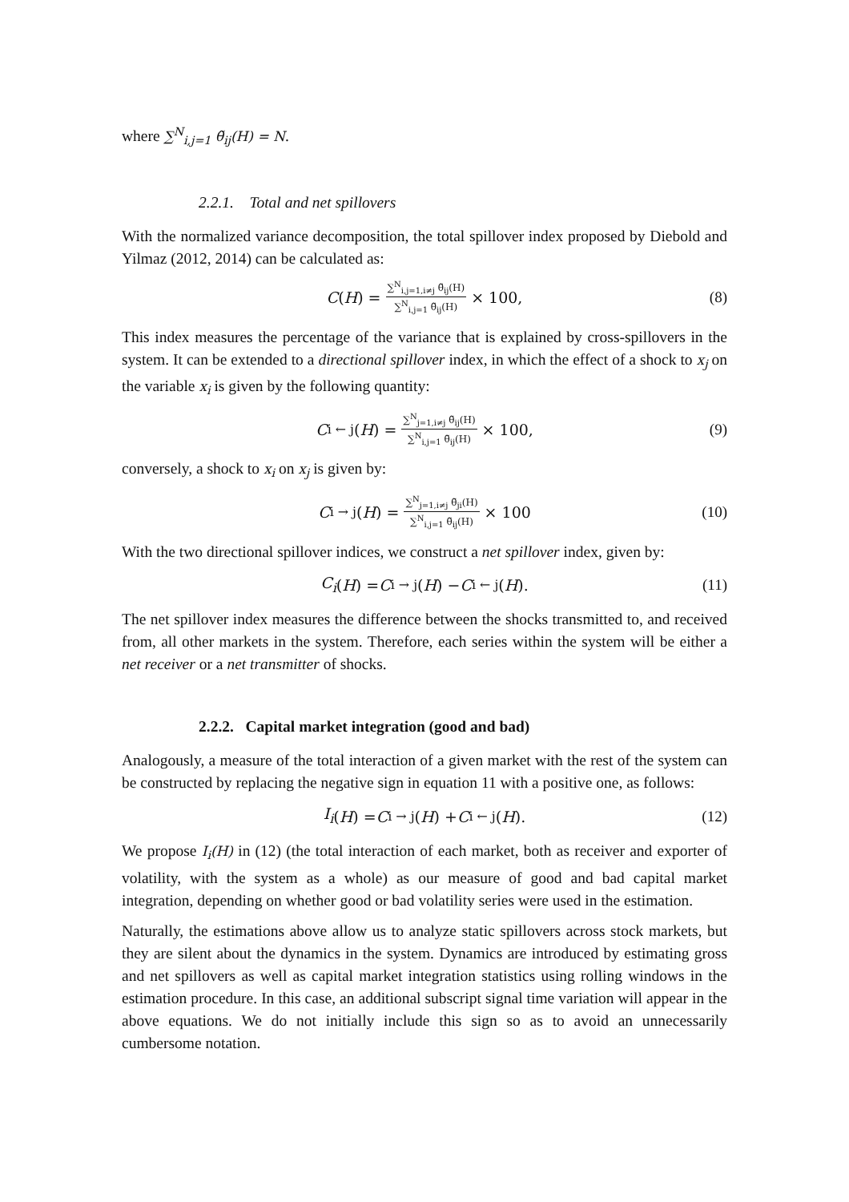where ∑<sup>N</sup><sub>i,j=1</sub> θ̃<sub>ij</sub>(H) = N.
2.2.1. Total and net spillovers
With the normalized variance decomposition, the total spillover index proposed by Diebold and Yilmaz (2012, 2014) can be calculated as:
C (H) = ∑<sup>N</sup><sub>i,j=1,i≠j</sub> θ̃<sub>ij</sub>(H) ∑<sup>N</sup><sub>i,j=1</sub> θ̃<sub>ij</sub>(H) × 100, (8)
This index measures the percentage of the variance that is explained by cross-spillovers in the system. It can be extended to a directional spillover index, in which the effect of a shock to x<sub>j</sub> on the variable x<sub>i</sub> is given by the following quantity:
C<sub>i ← j</sub> (H) = ∑<sup>N</sup><sub>j=1,i≠j</sub> θ̃<sub>ij</sub>(H) ∑<sup>N</sup><sub>i,j=1</sub> θ̃<sub>ij</sub>(H) × 100, (9)
conversely, a shock to x<sub>i</sub> on x<sub>j</sub> is given by:
C<sub>i → j</sub> (H) = ∑<sup>N</sup><sub>j=1,i≠j</sub> θ̃<sub>ji</sub>(H) ∑<sup>N</sup><sub>i,j=1</sub> θ̃<sub>ij</sub>(H) × 100 (10)
With the two directional spillover indices, we construct a net spillover index, given by:
C<sub>i</sub> (H) = C<sub>i → j</sub> (H) − C<sub>i ← j</sub> (H). (11)
The net spillover index measures the difference between the shocks transmitted to, and received from, all other markets in the system. Therefore, each series within the system will be either a net receiver or a net transmitter of shocks.
2.2.2. Capital market integration (good and bad)
Analogously, a measure of the total interaction of a given market with the rest of the system can be constructed by replacing the negative sign in equation 11 with a positive one, as follows:
I<sub>i</sub> (H) = C<sub>i → j</sub> (H) + C<sub>i ← j</sub> (H). (12)
We propose I<sub>i</sub>(H) in (12) (the total interaction of each market, both as receiver and exporter of volatility, with the system as a whole) as our measure of good and bad capital market integration, depending on whether good or bad volatility series were used in the estimation.
Naturally, the estimations above allow us to analyze static spillovers across stock markets, but they are silent about the dynamics in the system. Dynamics are introduced by estimating gross and net spillovers as well as capital market integration statistics using rolling windows in the estimation procedure. In this case, an additional subscript signal time variation will appear in the above equations. We do not initially include this sign so as to avoid an unnecessarily cumbersome notation.